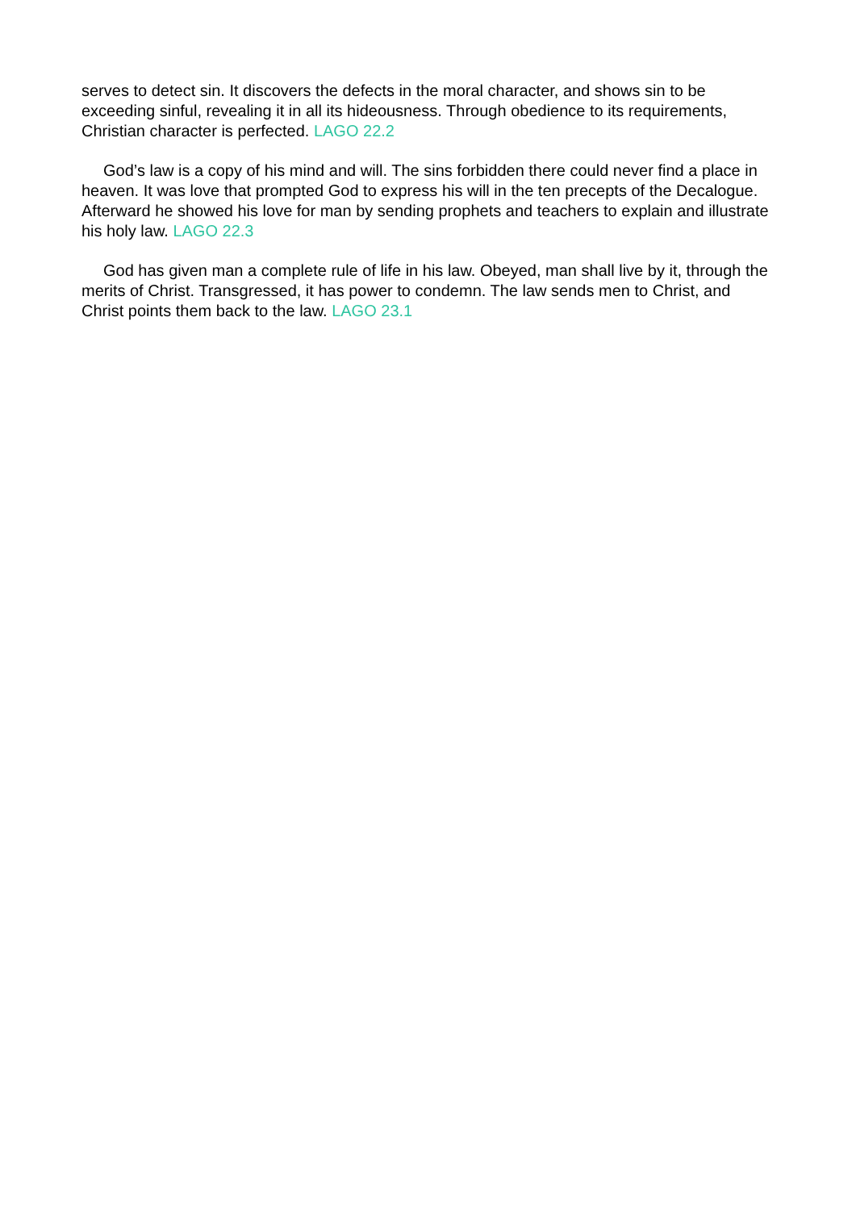serves to detect sin. It discovers the defects in the moral character, and shows sin to be exceeding sinful, revealing it in all its hideousness. Through obedience to its requirements, Christian character is perfected. LAGO 22.2
God’s law is a copy of his mind and will. The sins forbidden there could never find a place in heaven. It was love that prompted God to express his will in the ten precepts of the Decalogue. Afterward he showed his love for man by sending prophets and teachers to explain and illustrate his holy law. LAGO 22.3
God has given man a complete rule of life in his law. Obeyed, man shall live by it, through the merits of Christ. Transgressed, it has power to condemn. The law sends men to Christ, and Christ points them back to the law. LAGO 23.1